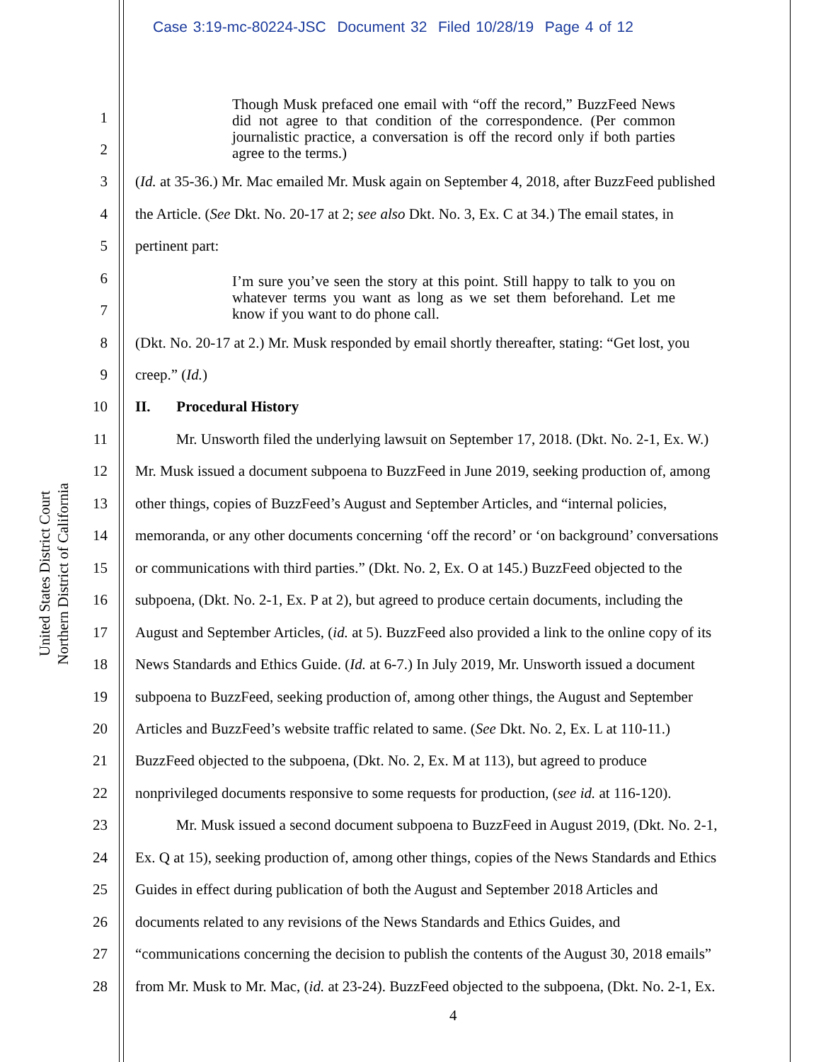Case 3:19-mc-80224-JSC Document 32 Filed 10/28/19 Page 4 of 12
United States District Court
Northern District of California
Though Musk prefaced one email with “off the record,” BuzzFeed News did not agree to that condition of the correspondence. (Per common journalistic practice, a conversation is off the record only if both parties agree to the terms.)
1
2
3 (Id. at 35-36.) Mr. Mac emailed Mr. Musk again on September 4, 2018, after BuzzFeed published
4 the Article. (See Dkt. No. 20-17 at 2; see also Dkt. No. 3, Ex. C at 34.) The email states, in
5 pertinent part:
I’m sure you’ve seen the story at this point. Still happy to talk to you on whatever terms you want as long as we set them beforehand. Let me know if you want to do phone call.
6
7
8 (Dkt. No. 20-17 at 2.) Mr. Musk responded by email shortly thereafter, stating: “Get lost, you
9 creep.” (Id.)
10 II. Procedural History
11 Mr. Unsworth filed the underlying lawsuit on September 17, 2018. (Dkt. No. 2-1, Ex. W.)
12 Mr. Musk issued a document subpoena to BuzzFeed in June 2019, seeking production of, among
13 other things, copies of BuzzFeed’s August and September Articles, and “internal policies,
14 memoranda, or any other documents concerning ‘off the record’ or ‘on background’ conversations
15 or communications with third parties.” (Dkt. No. 2, Ex. O at 145.) BuzzFeed objected to the
16 subpoena, (Dkt. No. 2-1, Ex. P at 2), but agreed to produce certain documents, including the
17 August and September Articles, (id. at 5). BuzzFeed also provided a link to the online copy of its
18 News Standards and Ethics Guide. (Id. at 6-7.) In July 2019, Mr. Unsworth issued a document
19 subpoena to BuzzFeed, seeking production of, among other things, the August and September
20 Articles and BuzzFeed’s website traffic related to same. (See Dkt. No. 2, Ex. L at 110-11.)
21 BuzzFeed objected to the subpoena, (Dkt. No. 2, Ex. M at 113), but agreed to produce
22 nonprivileged documents responsive to some requests for production, (see id. at 116-120).
23 Mr. Musk issued a second document subpoena to BuzzFeed in August 2019, (Dkt. No. 2-1,
24 Ex. Q at 15), seeking production of, among other things, copies of the News Standards and Ethics
25 Guides in effect during publication of both the August and September 2018 Articles and
26 documents related to any revisions of the News Standards and Ethics Guides, and
27 “communications concerning the decision to publish the contents of the August 30, 2018 emails”
28 from Mr. Musk to Mr. Mac, (id. at 23-24). BuzzFeed objected to the subpoena, (Dkt. No. 2-1, Ex.
4